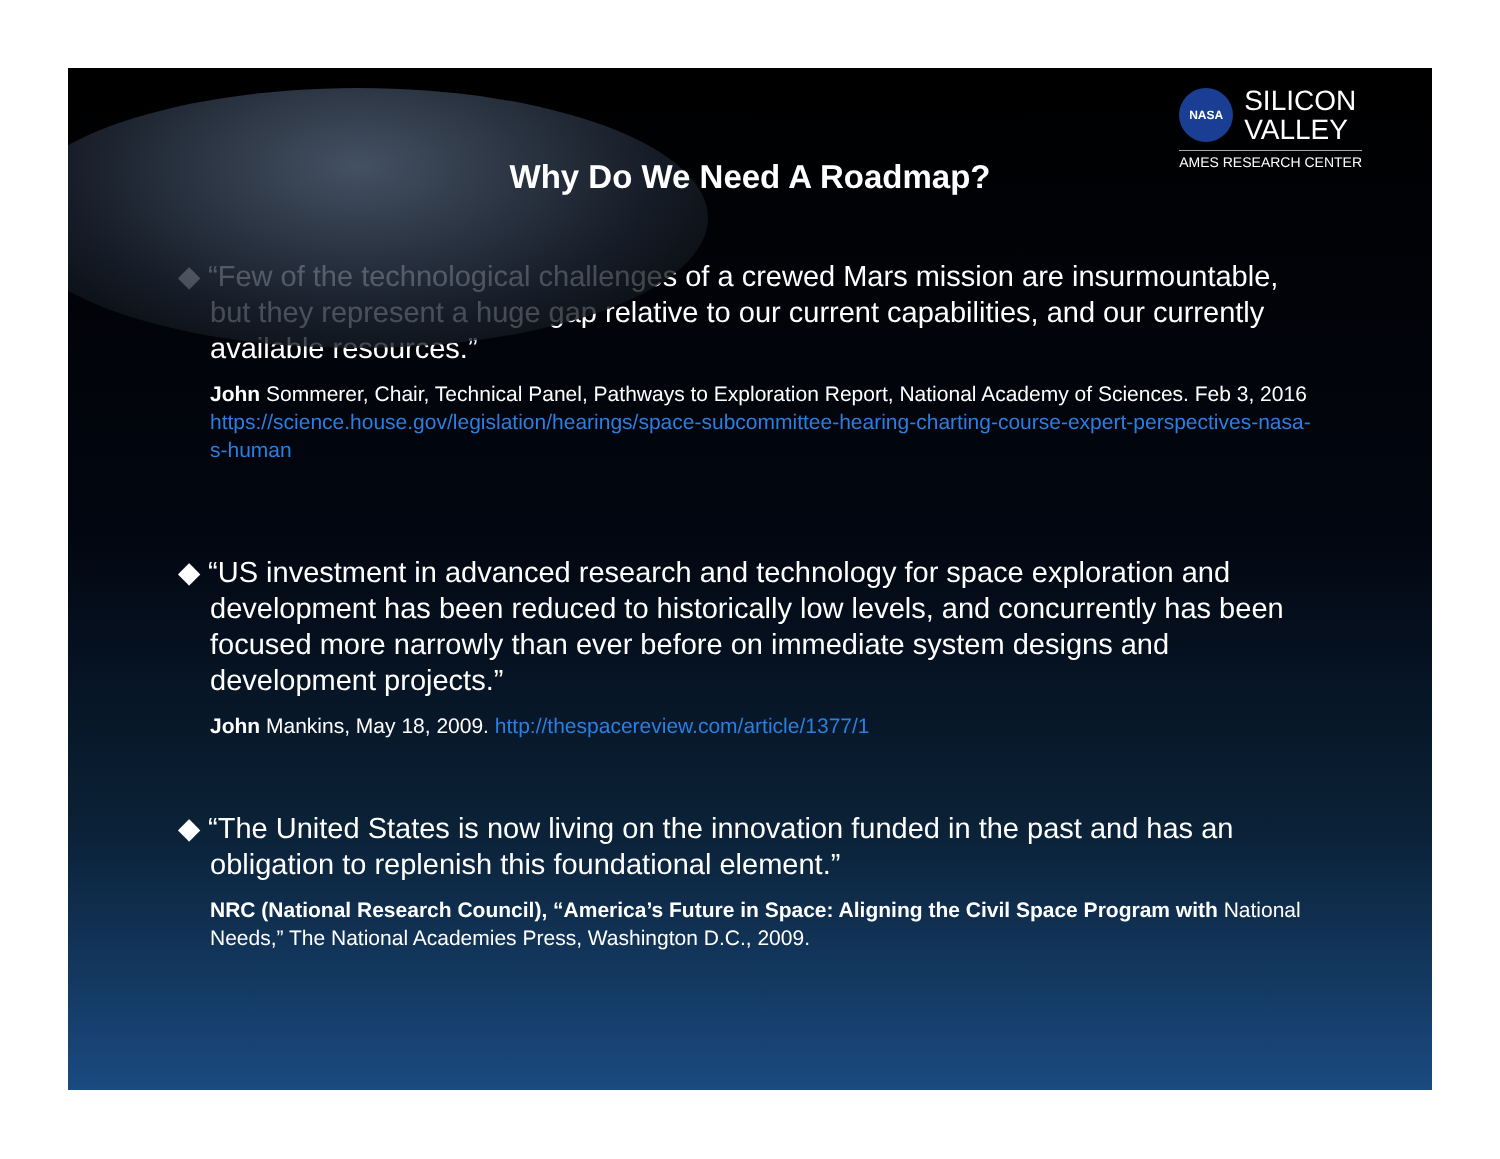NASA
SILICON
VALLEY
AMES RESEARCH CENTER
Why Do We Need A Roadmap?
◆ “Few of the technological challenges of a crewed Mars mission are insurmountable, but they represent a huge gap relative to our current capabilities, and our currently available resources.”
John Sommerer, Chair, Technical Panel, Pathways to Exploration Report, National Academy of Sciences. Feb 3, 2016 https://science.house.gov/legislation/hearings/space-subcommittee-hearing-charting-course-expert-perspectives-nasa-s-human
◆ “US investment in advanced research and technology for space exploration and development has been reduced to historically low levels, and concurrently has been focused more narrowly than ever before on immediate system designs and development projects.”
John Mankins, May 18, 2009. http://thespacereview.com/article/1377/1
◆ “The United States is now living on the innovation funded in the past and has an obligation to replenish this foundational element.”
NRC (National Research Council), “America’s Future in Space: Aligning the Civil Space Program with National Needs,” The National Academies Press, Washington D.C., 2009.